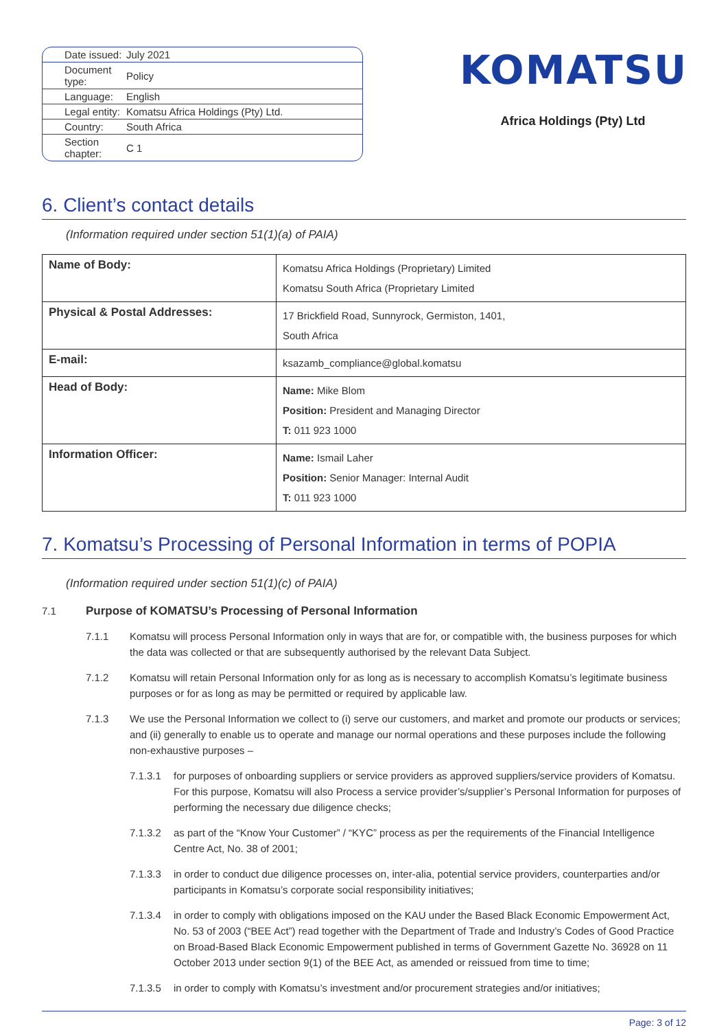| Date issued: | July 2021 |
| Document type: | Policy |
| Language: | English |
| Legal entity: | Komatsu Africa Holdings (Pty) Ltd. |
| Country: | South Africa |
| Section chapter: | C 1 |
KOMATSU
Africa Holdings (Pty) Ltd
6. Client’s contact details
(Information required under section 51(1)(a) of PAIA)
| Name of Body: | Komatsu Africa Holdings (Proprietary) Limited Komatsu South Africa (Proprietary Limited |
| Physical & Postal Addresses: | 17 Brickfield Road, Sunnyrock, Germiston, 1401, South Africa |
| E-mail: | ksazamb_compliance@global.komatsu |
| Head of Body: | Name: Mike Blom Position: President and Managing Director T: 011 923 1000 |
| Information Officer: | Name: Ismail Laher Position: Senior Manager: Internal Audit T: 011 923 1000 |
7. Komatsu’s Processing of Personal Information in terms of POPIA
(Information required under section 51(1)(c) of PAIA)
7.1 Purpose of KOMATSU’s Processing of Personal Information
7.1.1 Komatsu will process Personal Information only in ways that are for, or compatible with, the business purposes for which the data was collected or that are subsequently authorised by the relevant Data Subject.
7.1.2 Komatsu will retain Personal Information only for as long as is necessary to accomplish Komatsu’s legitimate business purposes or for as long as may be permitted or required by applicable law.
7.1.3 We use the Personal Information we collect to (i) serve our customers, and market and promote our products or services; and (ii) generally to enable us to operate and manage our normal operations and these purposes include the following non-exhaustive purposes –
7.1.3.1 for purposes of onboarding suppliers or service providers as approved suppliers/service providers of Komatsu. For this purpose, Komatsu will also Process a service provider’s/supplier’s Personal Information for purposes of performing the necessary due diligence checks;
7.1.3.2 as part of the “Know Your Customer” / “KYC” process as per the requirements of the Financial Intelligence Centre Act, No. 38 of 2001;
7.1.3.3 in order to conduct due diligence processes on, inter-alia, potential service providers, counterparties and/or participants in Komatsu’s corporate social responsibility initiatives;
7.1.3.4 in order to comply with obligations imposed on the KAU under the Based Black Economic Empowerment Act, No. 53 of 2003 (“BEE Act”) read together with the Department of Trade and Industry’s Codes of Good Practice on Broad-Based Black Economic Empowerment published in terms of Government Gazette No. 36928 on 11 October 2013 under section 9(1) of the BEE Act, as amended or reissued from time to time;
7.1.3.5 in order to comply with Komatsu’s investment and/or procurement strategies and/or initiatives;
Page: 3 of 12